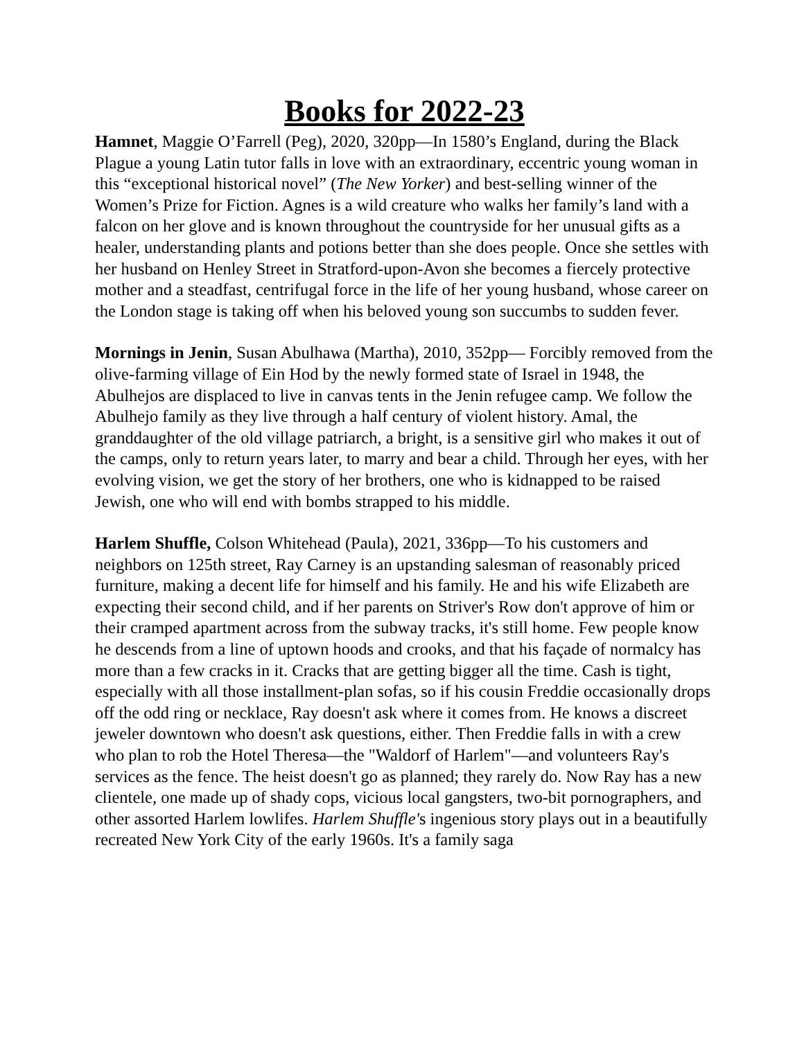Books for 2022-23
Hamnet, Maggie O’Farrell (Peg), 2020, 320pp—In 1580’s England, during the Black Plague a young Latin tutor falls in love with an extraordinary, eccentric young woman in this “exceptional historical novel” (The New Yorker) and best-selling winner of the Women’s Prize for Fiction. Agnes is a wild creature who walks her family’s land with a falcon on her glove and is known throughout the countryside for her unusual gifts as a healer, understanding plants and potions better than she does people. Once she settles with her husband on Henley Street in Stratford-upon-Avon she becomes a fiercely protective mother and a steadfast, centrifugal force in the life of her young husband, whose career on the London stage is taking off when his beloved young son succumbs to sudden fever.
Mornings in Jenin, Susan Abulhawa (Martha), 2010, 352pp— Forcibly removed from the olive-farming village of Ein Hod by the newly formed state of Israel in 1948, the Abulhejos are displaced to live in canvas tents in the Jenin refugee camp. We follow the Abulhejo family as they live through a half century of violent history. Amal, the granddaughter of the old village patriarch, a bright, is a sensitive girl who makes it out of the camps, only to return years later, to marry and bear a child. Through her eyes, with her evolving vision, we get the story of her brothers, one who is kidnapped to be raised Jewish, one who will end with bombs strapped to his middle.
Harlem Shuffle, Colson Whitehead (Paula), 2021, 336pp—To his customers and neighbors on 125th street, Ray Carney is an upstanding salesman of reasonably priced furniture, making a decent life for himself and his family. He and his wife Elizabeth are expecting their second child, and if her parents on Striver's Row don't approve of him or their cramped apartment across from the subway tracks, it's still home. Few people know he descends from a line of uptown hoods and crooks, and that his façade of normalcy has more than a few cracks in it. Cracks that are getting bigger all the time. Cash is tight, especially with all those installment-plan sofas, so if his cousin Freddie occasionally drops off the odd ring or necklace, Ray doesn't ask where it comes from. He knows a discreet jeweler downtown who doesn't ask questions, either. Then Freddie falls in with a crew who plan to rob the Hotel Theresa—the "Waldorf of Harlem"—and volunteers Ray's services as the fence. The heist doesn't go as planned; they rarely do. Now Ray has a new clientele, one made up of shady cops, vicious local gangsters, two-bit pornographers, and other assorted Harlem lowlifes. Harlem Shuffle's ingenious story plays out in a beautifully recreated New York City of the early 1960s. It's a family saga